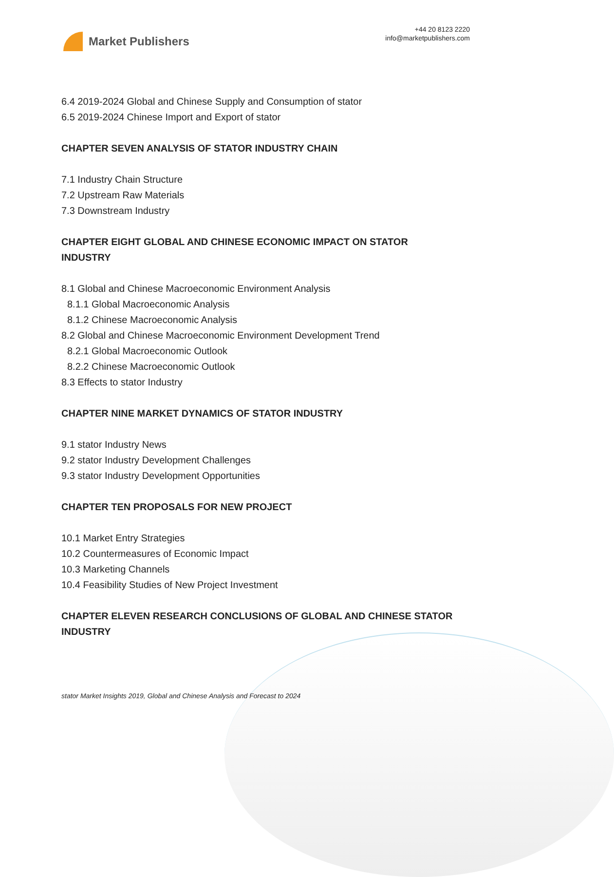Market Publishers
+44 20 8123 2220
info@marketpublishers.com
6.4 2019-2024 Global and Chinese Supply and Consumption of stator
6.5 2019-2024 Chinese Import and Export of stator
CHAPTER SEVEN ANALYSIS OF STATOR INDUSTRY CHAIN
7.1 Industry Chain Structure
7.2 Upstream Raw Materials
7.3 Downstream Industry
CHAPTER EIGHT GLOBAL AND CHINESE ECONOMIC IMPACT ON STATOR INDUSTRY
8.1 Global and Chinese Macroeconomic Environment Analysis
8.1.1 Global Macroeconomic Analysis
8.1.2 Chinese Macroeconomic Analysis
8.2 Global and Chinese Macroeconomic Environment Development Trend
8.2.1 Global Macroeconomic Outlook
8.2.2 Chinese Macroeconomic Outlook
8.3 Effects to stator Industry
CHAPTER NINE MARKET DYNAMICS OF STATOR INDUSTRY
9.1 stator Industry News
9.2 stator Industry Development Challenges
9.3 stator Industry Development Opportunities
CHAPTER TEN PROPOSALS FOR NEW PROJECT
10.1 Market Entry Strategies
10.2 Countermeasures of Economic Impact
10.3 Marketing Channels
10.4 Feasibility Studies of New Project Investment
CHAPTER ELEVEN RESEARCH CONCLUSIONS OF GLOBAL AND CHINESE STATOR INDUSTRY
stator Market Insights 2019, Global and Chinese Analysis and Forecast to 2024